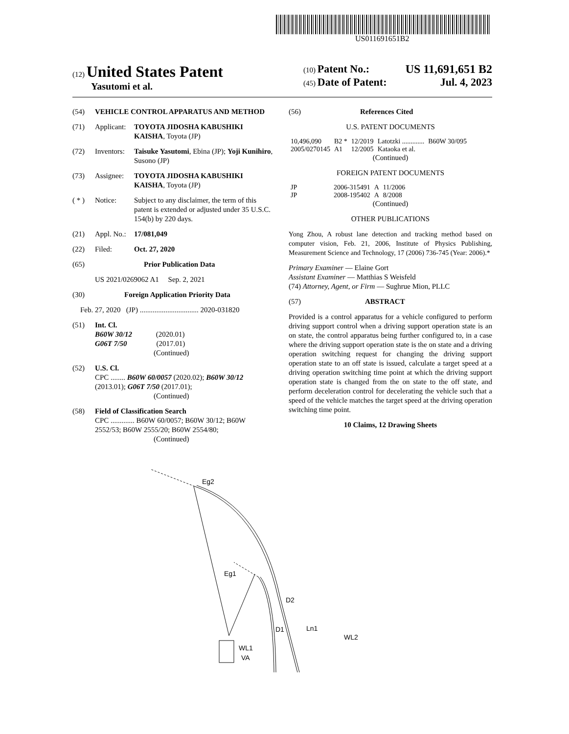US011691651B2
(12) United States Patent
Yasutomi et al.
(10) Patent No.: US 11,691,651 B2
(45) Date of Patent: Jul. 4, 2023
(54) VEHICLE CONTROL APPARATUS AND METHOD
(71) Applicant: TOYOTA JIDOSHA KABUSHIKI KAISHA, Toyota (JP)
(72) Inventors: Taisuke Yasutomi, Ebina (JP); Yoji Kunihiro, Susono (JP)
(73) Assignee: TOYOTA JIDOSHA KABUSHIKI KAISHA, Toyota (JP)
( * ) Notice: Subject to any disclaimer, the term of this patent is extended or adjusted under 35 U.S.C. 154(b) by 220 days.
(21) Appl. No.: 17/081,049
(22) Filed: Oct. 27, 2020
(65) Prior Publication Data
US 2021/0269062 A1 Sep. 2, 2021
(30) Foreign Application Priority Data
Feb. 27, 2020 (JP) ................................ 2020-031820
(51) Int. Cl.
B60W 30/12 (2020.01)
G06T 7/50 (2017.01)
(Continued)
(52) U.S. Cl.
CPC ........ B60W 60/0057 (2020.02); B60W 30/12 (2013.01); G06T 7/50 (2017.01);
(Continued)
(58) Field of Classification Search
CPC ............. B60W 60/0057; B60W 30/12; B60W 2552/53; B60W 2555/20; B60W 2554/80;
(Continued)
(56) References Cited
U.S. PATENT DOCUMENTS
| 10,496,090 | B2 * | 12/2019 | Latotzki ............. | B60W 30/095 |
| 2005/0270145 | A1 | 12/2005 | Kataoka et al. | |
(Continued)
FOREIGN PATENT DOCUMENTS
| JP | 2006-315491 | A | 11/2006 |
| JP | 2008-195402 | A | 8/2008 |
(Continued)
OTHER PUBLICATIONS
Yong Zhou, A robust lane detection and tracking method based on computer vision, Feb. 21, 2006, Institute of Physics Publishing, Measurement Science and Technology, 17 (2006) 736-745 (Year: 2006).*
Primary Examiner — Elaine Gort
Assistant Examiner — Matthias S Weisfeld
(74) Attorney, Agent, or Firm — Sughrue Mion, PLLC
(57) ABSTRACT
Provided is a control apparatus for a vehicle configured to perform driving support control when a driving support operation state is an on state, the control apparatus being further configured to, in a case where the driving support operation state is the on state and a driving operation switching request for changing the driving support operation state to an off state is issued, calculate a target speed at a driving operation switching time point at which the driving support operation state is changed from the on state to the off state, and perform deceleration control for decelerating the vehicle such that a speed of the vehicle matches the target speed at the driving operation switching time point.
10 Claims, 12 Drawing Sheets
Eg2
Eg1
D2
D1
Ln1
WL2
WL1
VA